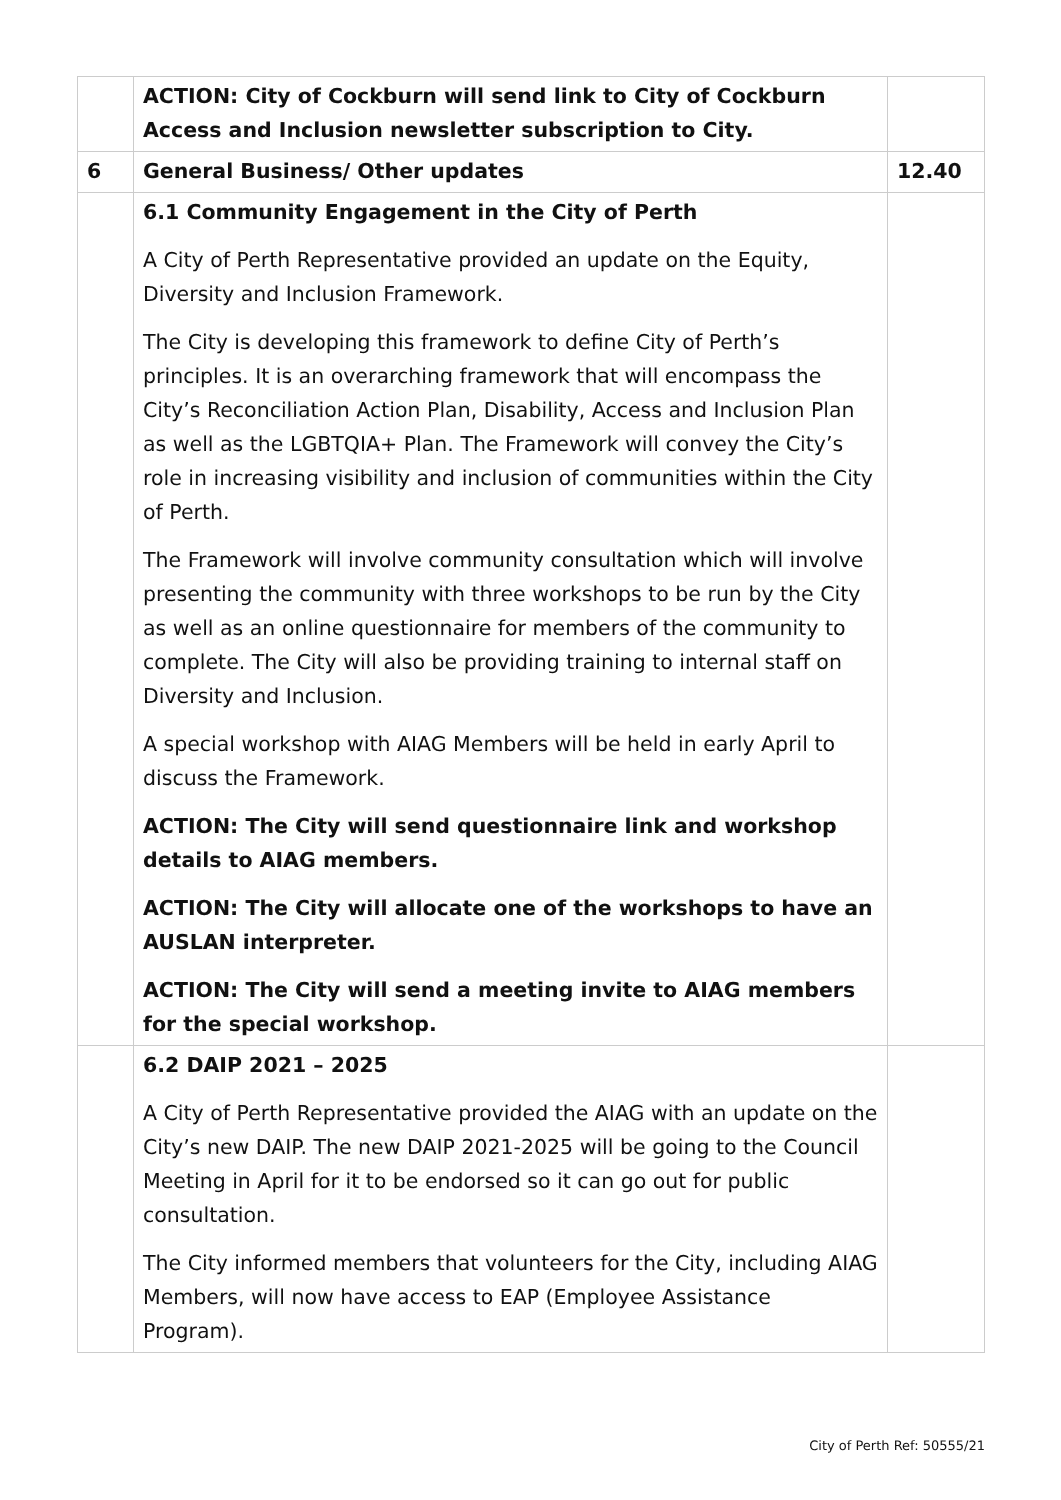| | ACTION: City of Cockburn will send link to City of Cockburn Access and Inclusion newsletter subscription to City. | |
| 6 | General Business/ Other updates | 12.40 |
| | 6.1 Community Engagement in the City of Perth A City of Perth Representative provided an update on the Equity, Diversity and Inclusion Framework. The City is developing this framework to define City of Perth’s principles. It is an overarching framework that will encompass the City’s Reconciliation Action Plan, Disability, Access and Inclusion Plan as well as the LGBTQIA+ Plan. The Framework will convey the City’s role in increasing visibility and inclusion of communities within the City of Perth. The Framework will involve community consultation which will involve presenting the community with three workshops to be run by the City as well as an online questionnaire for members of the community to complete. The City will also be providing training to internal staff on Diversity and Inclusion. A special workshop with AIAG Members will be held in early April to discuss the Framework. ACTION: The City will send questionnaire link and workshop details to AIAG members. ACTION: The City will allocate one of the workshops to have an AUSLAN interpreter. ACTION: The City will send a meeting invite to AIAG members for the special workshop. | |
| | 6.2 DAIP 2021 – 2025 A City of Perth Representative provided the AIAG with an update on the City’s new DAIP. The new DAIP 2021-2025 will be going to the Council Meeting in April for it to be endorsed so it can go out for public consultation. The City informed members that volunteers for the City, including AIAG Members, will now have access to EAP (Employee Assistance Program). | |
City of Perth Ref: 50555/21